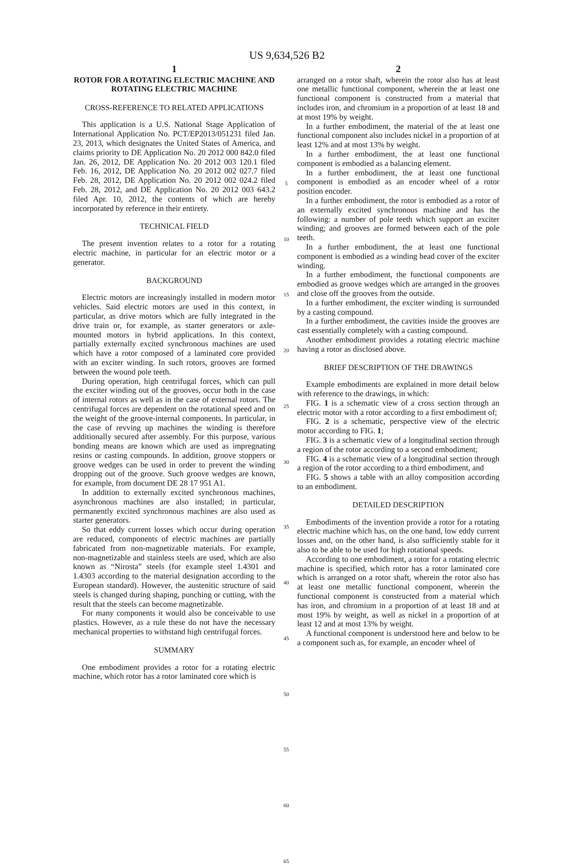US 9,634,526 B2
1
ROTOR FOR A ROTATING ELECTRIC MACHINE AND ROTATING ELECTRIC MACHINE
CROSS-REFERENCE TO RELATED APPLICATIONS
This application is a U.S. National Stage Application of International Application No. PCT/EP2013/051231 filed Jan. 23, 2013, which designates the United States of America, and claims priority to DE Application No. 20 2012 000 842.0 filed Jan. 26, 2012, DE Application No. 20 2012 003 120.1 filed Feb. 16, 2012, DE Application No. 20 2012 002 027.7 filed Feb. 28, 2012, DE Application No. 20 2012 002 024.2 filed Feb. 28, 2012, and DE Application No. 20 2012 003 643.2 filed Apr. 10, 2012, the contents of which are hereby incorporated by reference in their entirety.
TECHNICAL FIELD
The present invention relates to a rotor for a rotating electric machine, in particular for an electric motor or a generator.
BACKGROUND
Electric motors are increasingly installed in modern motor vehicles. Said electric motors are used in this context, in particular, as drive motors which are fully integrated in the drive train or, for example, as starter generators or axle-mounted motors in hybrid applications. In this context, partially externally excited synchronous machines are used which have a rotor composed of a laminated core provided with an exciter winding. In such rotors, grooves are formed between the wound pole teeth.
During operation, high centrifugal forces, which can pull the exciter winding out of the grooves, occur both in the case of internal rotors as well as in the case of external rotors. The centrifugal forces are dependent on the rotational speed and on the weight of the groove-internal components. In particular, in the case of revving up machines the winding is therefore additionally secured after assembly. For this purpose, various bonding means are known which are used as impregnating resins or casting compounds. In addition, groove stoppers or groove wedges can be used in order to prevent the winding dropping out of the groove. Such groove wedges are known, for example, from document DE 28 17 951 A1.
In addition to externally excited synchronous machines, asynchronous machines are also installed; in particular, permanently excited synchronous machines are also used as starter generators.
So that eddy current losses which occur during operation are reduced, components of electric machines are partially fabricated from non-magnetizable materials. For example, non-magnetizable and stainless steels are used, which are also known as “Nirosta” steels (for example steel 1.4301 and 1.4303 according to the material designation according to the European standard). However, the austenitic structure of said steels is changed during shaping, punching or cutting, with the result that the steels can become magnetizable.
For many components it would also be conceivable to use plastics. However, as a rule these do not have the necessary mechanical properties to withstand high centrifugal forces.
SUMMARY
One embodiment provides a rotor for a rotating electric machine, which rotor has a rotor laminated core which is
5
10
15
20
25
30
35
40
45
50
55
60
65
2
arranged on a rotor shaft, wherein the rotor also has at least one metallic functional component, wherein the at least one functional component is constructed from a material that includes iron, and chromium in a proportion of at least 18 and at most 19% by weight.
In a further embodiment, the material of the at least one functional component also includes nickel in a proportion of at least 12% and at most 13% by weight.
In a further embodiment, the at least one functional component is embodied as a balancing element.
In a further embodiment, the at least one functional component is embodied as an encoder wheel of a rotor position encoder.
In a further embodiment, the rotor is embodied as a rotor of an externally excited synchronous machine and has the following: a number of pole teeth which support an exciter winding; and grooves are formed between each of the pole teeth.
In a further embodiment, the at least one functional component is embodied as a winding head cover of the exciter winding.
In a further embodiment, the functional components are embodied as groove wedges which are arranged in the grooves and close off the grooves from the outside.
In a further embodiment, the exciter winding is surrounded by a casting compound.
In a further embodiment, the cavities inside the grooves are cast essentially completely with a casting compound.
Another embodiment provides a rotating electric machine having a rotor as disclosed above.
BRIEF DESCRIPTION OF THE DRAWINGS
Example embodiments are explained in more detail below with reference to the drawings, in which:
FIG. 1 is a schematic view of a cross section through an electric motor with a rotor according to a first embodiment of;
FIG. 2 is a schematic, perspective view of the electric motor according to FIG. 1;
FIG. 3 is a schematic view of a longitudinal section through a region of the rotor according to a second embodiment;
FIG. 4 is a schematic view of a longitudinal section through a region of the rotor according to a third embodiment, and
FIG. 5 shows a table with an alloy composition according to an embodiment.
DETAILED DESCRIPTION
Embodiments of the invention provide a rotor for a rotating electric machine which has, on the one hand, low eddy current losses and, on the other hand, is also sufficiently stable for it also to be able to be used for high rotational speeds.
According to one embodiment, a rotor for a rotating electric machine is specified, which rotor has a rotor laminated core which is arranged on a rotor shaft, wherein the rotor also has at least one metallic functional component, wherein the functional component is constructed from a material which has iron, and chromium in a proportion of at least 18 and at most 19% by weight, as well as nickel in a proportion of at least 12 and at most 13% by weight.
A functional component is understood here and below to be a component such as, for example, an encoder wheel of